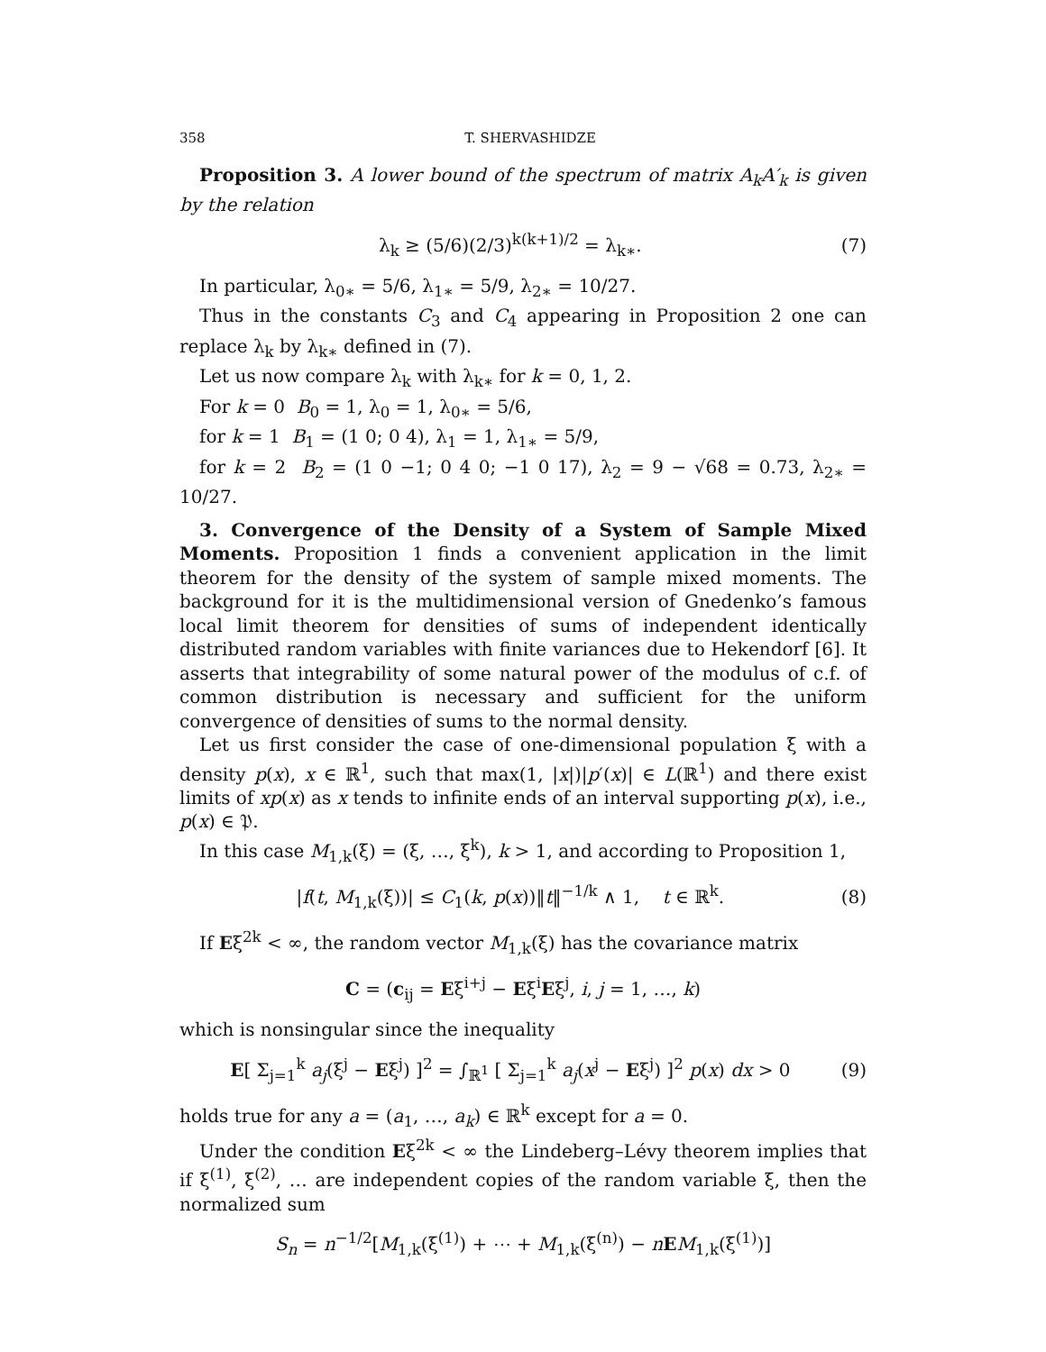358 T. SHERVASHIDZE
Proposition 3. A lower bound of the spectrum of matrix A<sub>k</sub>A′<sub>k</sub> is given by the relation
λ<sub>k</sub> ≥ (5/6)(2/3)<sup>k(k+1)/2</sup> = λ<sub>k∗</sub>. (7)
In particular, λ<sub>0∗</sub> = 5/6, λ<sub>1∗</sub> = 5/9, λ<sub>2∗</sub> = 10/27.
Thus in the constants C<sub>3</sub> and C<sub>4</sub> appearing in Proposition 2 one can replace λ<sub>k</sub> by λ<sub>k∗</sub> defined in (7).
Let us now compare λ<sub>k</sub> with λ<sub>k∗</sub> for k = 0, 1, 2.
For k = 0 B<sub>0</sub> = 1, λ<sub>0</sub> = 1, λ<sub>0∗</sub> = 5/6,
for k = 1 B<sub>1</sub> = (1 0; 0 4), λ<sub>1</sub> = 1, λ<sub>1∗</sub> = 5/9,
for k = 2 B<sub>2</sub> = (1 0 −1; 0 4 0; −1 0 17), λ<sub>2</sub> = 9 − √68 = 0.73, λ<sub>2∗</sub> = 10/27.
3. Convergence of the Density of a System of Sample Mixed Moments. Proposition 1 finds a convenient application in the limit theorem for the density of the system of sample mixed moments. The background for it is the multidimensional version of Gnedenko’s famous local limit theorem for densities of sums of independent identically distributed random variables with finite variances due to Hekendorf [6]. It asserts that integrability of some natural power of the modulus of c.f. of common distribution is necessary and sufficient for the uniform convergence of densities of sums to the normal density.
Let us first consider the case of one-dimensional population ξ with a density p(x), x ∈ ℝ<sup>1</sup>, such that max(1, |x|)|p′(x)| ∈ L(ℝ<sup>1</sup>) and there exist limits of xp(x) as x tends to infinite ends of an interval supporting p(x), i.e., p(x) ∈ 𝔓.
In this case M<sub>1,k</sub>(ξ) = (ξ, …, ξ<sup>k</sup>), k > 1, and according to Proposition 1,
|f(t, M<sub>1,k</sub>(ξ))| ≤ C<sub>1</sub>(k, p(x))‖t‖<sup>−1/k</sup> ∧ 1, t ∈ ℝ<sup>k</sup>. (8)
If Eξ<sup>2k</sup> < ∞, the random vector M<sub>1,k</sub>(ξ) has the covariance matrix
C = (c<sub>ij</sub> = Eξ<sup>i+j</sup> − Eξ<sup>i</sup>Eξ<sup>j</sup>, i, j = 1, …, k)
which is nonsingular since the inequality
E[ Σ<sub>j=1</sub><sup>k</sup> a<sub>j</sub>(ξ<sup>j</sup> − Eξ<sup>j</sup>) ]<sup>2</sup> = ∫<sub>ℝ<sup>1</sup></sub> [ Σ<sub>j=1</sub><sup>k</sup> a<sub>j</sub>(x<sup>j</sup> − Eξ<sup>j</sup>) ]<sup>2</sup> p(x) dx > 0 (9)
holds true for any a = (a<sub>1</sub>, …, a<sub>k</sub>) ∈ ℝ<sup>k</sup> except for a = 0.
Under the condition Eξ<sup>2k</sup> < ∞ the Lindeberg–Lévy theorem implies that if ξ<sup>(1)</sup>, ξ<sup>(2)</sup>, … are independent copies of the random variable ξ, then the normalized sum
S<sub>n</sub> = n<sup>−1/2</sup>[M<sub>1,k</sub>(ξ<sup>(1)</sup>) + ⋯ + M<sub>1,k</sub>(ξ<sup>(n)</sup>) − nEM<sub>1,k</sub>(ξ<sup>(1)</sup>)]